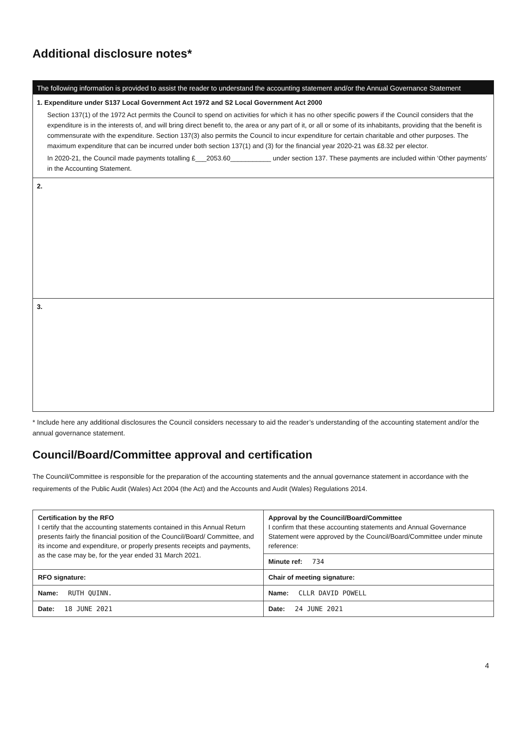Additional disclosure notes*
The following information is provided to assist the reader to understand the accounting statement and/or the Annual Governance Statement
1. Expenditure under S137 Local Government Act 1972 and S2 Local Government Act 2000
Section 137(1) of the 1972 Act permits the Council to spend on activities for which it has no other specific powers if the Council considers that the expenditure is in the interests of, and will bring direct benefit to, the area or any part of it, or all or some of its inhabitants, providing that the benefit is commensurate with the expenditure. Section 137(3) also permits the Council to incur expenditure for certain charitable and other purposes. The maximum expenditure that can be incurred under both section 137(1) and (3) for the financial year 2020-21 was £8.32 per elector.
In 2020-21, the Council made payments totalling £___2053.60___________ under section 137. These payments are included within ‘Other payments’ in the Accounting Statement.
2.
3.
* Include here any additional disclosures the Council considers necessary to aid the reader’s understanding of the accounting statement and/or the annual governance statement.
Council/Board/Committee approval and certification
The Council/Committee is responsible for the preparation of the accounting statements and the annual governance statement in accordance with the requirements of the Public Audit (Wales) Act 2004 (the Act) and the Accounts and Audit (Wales) Regulations 2014.
| Certification by the RFO I certify that the accounting statements contained in this Annual Return presents fairly the financial position of the Council/Board/ Committee, and its income and expenditure, or properly presents receipts and payments, as the case may be, for the year ended 31 March 2021. | Approval by the Council/Board/Committee I confirm that these accounting statements and Annual Governance Statement were approved by the Council/Board/Committee under minute reference: |
| | Minute ref: 734 |
| RFO signature: | Chair of meeting signature: |
| Name: RUTH QUINN. | Name: CLLR DAVID POWELL |
| Date: 18 JUNE 2021 | Date: 24 JUNE 2021 |
4